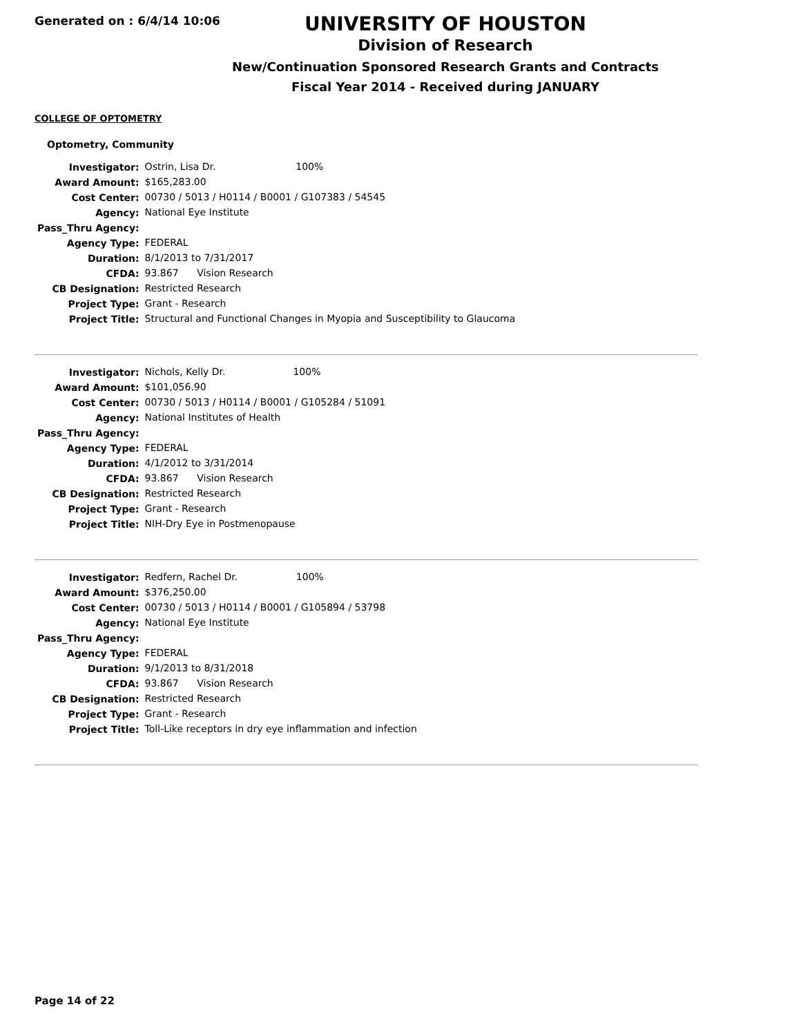Generated on : 6/4/14 10:06
UNIVERSITY OF HOUSTON
Division of Research
New/Continuation Sponsored Research Grants and Contracts
Fiscal Year 2014 - Received during JANUARY
COLLEGE OF OPTOMETRY
Optometry, Community
| Investigator: | Ostrin, Lisa Dr. 100% |
| Award Amount: | $165,283.00 |
| Cost Center: | 00730 / 5013 / H0114 / B0001 / G107383 / 54545 |
| Agency: | National Eye Institute |
| Pass_Thru Agency: | |
| Agency Type: | FEDERAL |
| Duration: | 8/1/2013 to 7/31/2017 |
| CFDA: | 93.867 Vision Research |
| CB Designation: | Restricted Research |
| Project Type: | Grant - Research |
| Project Title: | Structural and Functional Changes in Myopia and Susceptibility to Glaucoma |
| Investigator: | Nichols, Kelly Dr. 100% |
| Award Amount: | $101,056.90 |
| Cost Center: | 00730 / 5013 / H0114 / B0001 / G105284 / 51091 |
| Agency: | National Institutes of Health |
| Pass_Thru Agency: | |
| Agency Type: | FEDERAL |
| Duration: | 4/1/2012 to 3/31/2014 |
| CFDA: | 93.867 Vision Research |
| CB Designation: | Restricted Research |
| Project Type: | Grant - Research |
| Project Title: | NIH-Dry Eye in Postmenopause |
| Investigator: | Redfern, Rachel Dr. 100% |
| Award Amount: | $376,250.00 |
| Cost Center: | 00730 / 5013 / H0114 / B0001 / G105894 / 53798 |
| Agency: | National Eye Institute |
| Pass_Thru Agency: | |
| Agency Type: | FEDERAL |
| Duration: | 9/1/2013 to 8/31/2018 |
| CFDA: | 93.867 Vision Research |
| CB Designation: | Restricted Research |
| Project Type: | Grant - Research |
| Project Title: | Toll-Like receptors in dry eye inflammation and infection |
Page 14 of 22